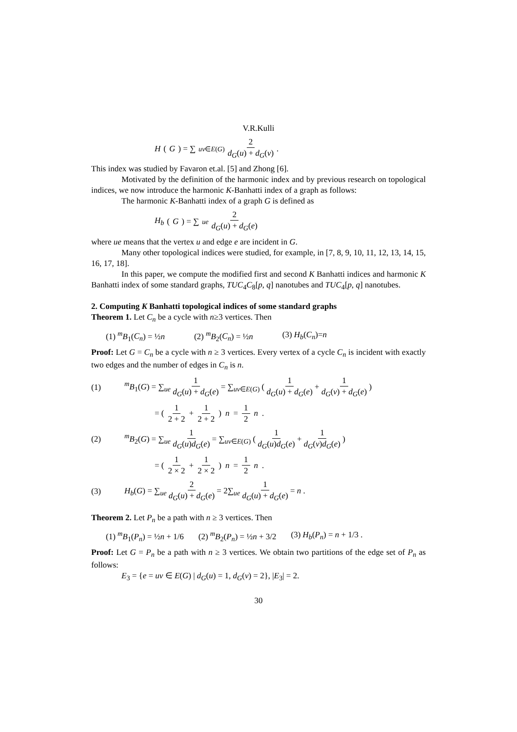V.R.Kulli
H (G) = ∑<sub>uv∈E(G)</sub> 2 d<sub>G</sub>(u) + d<sub>G</sub>(v).
This index was studied by Favaron et.al. [5] and Zhong [6].
Motivated by the definition of the harmonic index and by previous research on topological indices, we now introduce the harmonic K-Banhatti index of a graph as follows:
The harmonic K-Banhatti index of a graph G is defined as
H<sub>b</sub> (G) = ∑<sub>ue</sub> 2 d<sub>G</sub>(u) + d<sub>G</sub>(e)
where ue means that the vertex u and edge e are incident in G.
Many other topological indices were studied, for example, in [7, 8, 9, 10, 11, 12, 13, 14, 15, 16, 17, 18].
In this paper, we compute the modified first and second K Banhatti indices and harmonic K Banhatti index of some standard graphs, TUC<sub>4</sub>C<sub>8</sub>[p, q] nanotubes and TUC<sub>4</sub>[p, q] nanotubes.
2. Computing K Banhatti topological indices of some standard graphs
Theorem 1. Let C<sub>n</sub> be a cycle with n≥3 vertices. Then
(1) <sup>m</sup>B<sub>1</sub>(C<sub>n</sub>) = ½n (2) <sup>m</sup>B<sub>2</sub>(C<sub>n</sub>) = ½n (3) H<sub>b</sub>(C<sub>n</sub>)=n
Proof: Let G = C<sub>n</sub> be a cycle with n ≥ 3 vertices. Every vertex of a cycle C<sub>n</sub> is incident with exactly two edges and the number of edges in C<sub>n</sub> is n.
(1) <sup>m</sup>B<sub>1</sub>(G) = ∑<sub>ue</sub> 1 d<sub>G</sub>(u) + d<sub>G</sub>(e) = ∑<sub>uv∈E(G)</sub> ( 1 d<sub>G</sub>(u) + d<sub>G</sub>(e) + 1 d<sub>G</sub>(v) + d<sub>G</sub>(e) )
= ( 1 2 + 2 + 1 2 + 2 ) n = 1 2 n.
(2) <sup>m</sup>B<sub>2</sub>(G) = ∑<sub>ue</sub> 1 d<sub>G</sub>(u)d<sub>G</sub>(e) = ∑<sub>uv∈E(G)</sub> ( 1 d<sub>G</sub>(u)d<sub>G</sub>(e) + 1 d<sub>G</sub>(v)d<sub>G</sub>(e) )
= ( 1 2 × 2 + 1 2 × 2 ) n = 1 2 n.
(3) H<sub>b</sub>(G) = ∑<sub>ue</sub> 2 d<sub>G</sub>(u) + d<sub>G</sub>(e) = 2∑<sub>ue</sub> 1 d<sub>G</sub>(u) + d<sub>G</sub>(e) = n .
Theorem 2. Let P<sub>n</sub> be a path with n ≥ 3 vertices. Then
(1) <sup>m</sup>B<sub>1</sub>(P<sub>n</sub>) = ½n + 1/6 (2) <sup>m</sup>B<sub>2</sub>(P<sub>n</sub>) = ½n + 3/2 (3) H<sub>b</sub>(P<sub>n</sub>) = n + 1/3 .
Proof: Let G = P<sub>n</sub> be a path with n ≥ 3 vertices. We obtain two partitions of the edge set of P<sub>n</sub> as follows:
E<sub>3</sub> = {e = uv ∈ E(G) | d<sub>G</sub>(u) = 1, d<sub>G</sub>(v) = 2}, |E<sub>3</sub>| = 2.
30